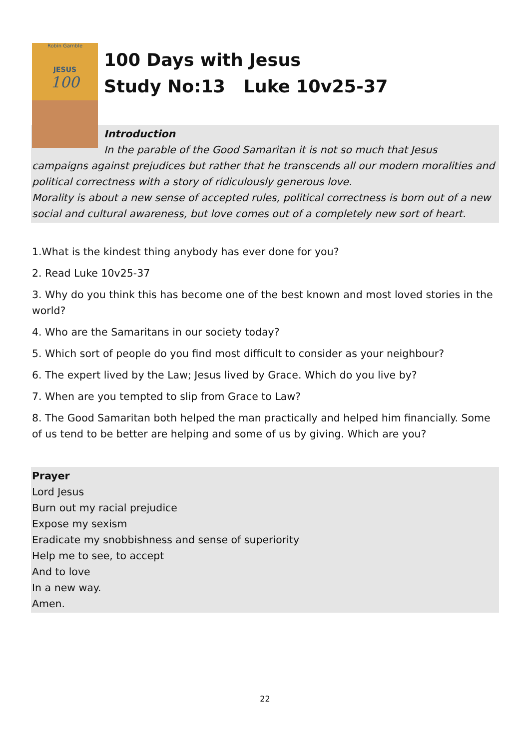Robin Gamble
JESUS
100
100 Days with Jesus
Study No:13 Luke 10v25-37
Introduction
In the parable of the Good Samaritan it is not so much that Jesus
campaigns against prejudices but rather that he transcends all our modern moralities and political correctness with a story of ridiculously generous love.
Morality is about a new sense of accepted rules, political correctness is born out of a new social and cultural awareness, but love comes out of a completely new sort of heart.
1.What is the kindest thing anybody has ever done for you?
2. Read Luke 10v25-37
3. Why do you think this has become one of the best known and most loved stories in the world?
4. Who are the Samaritans in our society today?
5. Which sort of people do you find most difficult to consider as your neighbour?
6. The expert lived by the Law; Jesus lived by Grace. Which do you live by?
7. When are you tempted to slip from Grace to Law?
8. The Good Samaritan both helped the man practically and helped him financially. Some of us tend to be better are helping and some of us by giving. Which are you?
Prayer
Lord Jesus
Burn out my racial prejudice
Expose my sexism
Eradicate my snobbishness and sense of superiority
Help me to see, to accept
And to love
In a new way.
Amen.
22